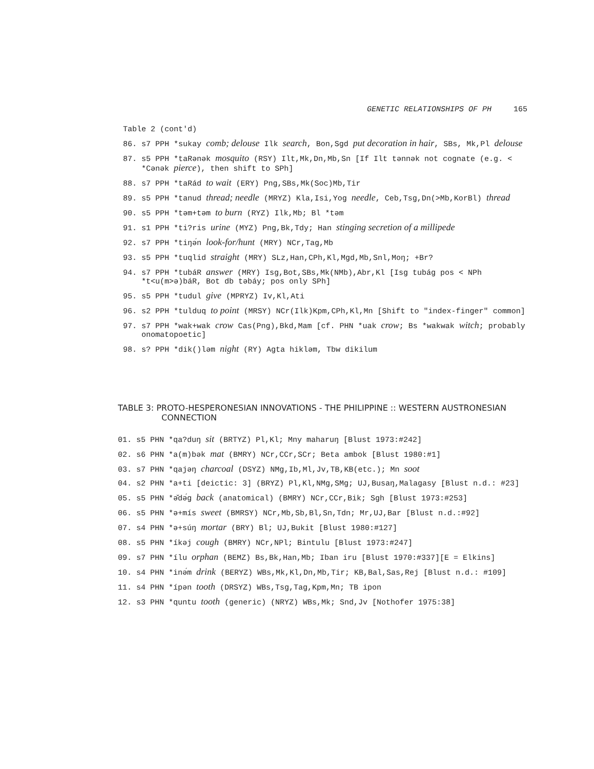GENETIC RELATIONSHIPS OF PH 165
Table 2 (cont'd)
86. s7 PPH *sukay comb; delouse Ilk search, Bon,Sgd put decoration in hair, SBs, Mk,Pl delouse
87. s5 PPH *taRənək mosquito (RSY) Ilt,Mk,Dn,Mb,Sn [If Ilt tənnək not cognate (e.g. < *Cənək pierce), then shift to SPh]
88. s7 PPH *taRád to wait (ERY) Png,SBs,Mk(Soc)Mb,Tir
89. s5 PPH *tanud thread; needle (MRYZ) Kla,Isi,Yog needle, Ceb,Tsg,Dn(>Mb,KorBl) thread
90. s5 PPH *təm+təm to burn (RYZ) Ilk,Mb; Bl *təm
91. s1 PPH *ti?ris urine (MYZ) Png,Bk,Tdy; Han stinging secretion of a millipede
92. s7 PPH *tiŋə́n look-for/hunt (MRY) NCr,Tag,Mb
93. s5 PPH *tuqlid straight (MRY) SLz,Han,CPh,Kl,Mgd,Mb,Snl,Moŋ; +Br?
94. s7 PPH *tubáR answer (MRY) Isg,Bot,SBs,Mk(NMb),Abr,Kl [Isg tubág pos < NPh *t<u(m>ə)báR, Bot db təbáy; pos only SPh]
95. s5 PPH *tudul give (MPRYZ) Iv,Kl,Ati
96. s2 PPH *tulduq to point (MRSY) NCr(Ilk)Kpm,CPh,Kl,Mn [Shift to "index-finger" common]
97. s7 PPH *wak+wak crow Cas(Png),Bkd,Mam [cf. PHN *uak crow; Bs *wakwak witch; probably onomatopoetic]
98. s? PPH *dik()ləm night (RY) Agta hikləm, Tbw dikilum
TABLE 3: PROTO-HESPERONESIAN INNOVATIONS - THE PHILIPPINE :: WESTERN AUSTRONESIAN CONNECTION
01. s5 PHN *qa?duŋ sit (BRTYZ) Pl,Kl; Mny maharuŋ [Blust 1973:#242]
02. s6 PHN *a(m)bək mat (BMRY) NCr,CCr,SCr; Beta ambok [Blust 1980:#1]
03. s7 PHN *qajəŋ charcoal (DSYZ) NMg,Ib,Ml,Jv,TB,KB(etc.); Mn soot
04. s2 PHN *a+ti [deictic: 3] (BRYZ) Pl,Kl,NMg,SMg; UJ,Busaŋ,Malagasy [Blust n.d.: #23]
05. s5 PHN *ə̌də́g back (anatomical) (BMRY) NCr,CCr,Bik; Sgh [Blust 1973:#253]
06. s5 PHN *ə+mís sweet (BMRSY) NCr,Mb,Sb,Bl,Sn,Tdn; Mr,UJ,Bar [Blust n.d.:#92]
07. s4 PHN *ə+súŋ mortar (BRY) Bl; UJ,Bukit [Blust 1980:#127]
08. s5 PHN *íkəj cough (BMRY) NCr,NPl; Bintulu [Blust 1973:#247]
09. s7 PHN *ílu orphan (BEMZ) Bs,Bk,Han,Mb; Iban iru [Blust 1970:#337][E = Elkins]
10. s4 PHN *inə́m drink (BERYZ) WBs,Mk,Kl,Dn,Mb,Tir; KB,Bal,Sas,Rej [Blust n.d.: #109]
11. s4 PHN *ípən tooth (DRSYZ) WBs,Tsg,Tag,Kpm,Mn; TB ipon
12. s3 PHN *quntu tooth (generic) (NRYZ) WBs,Mk; Snd,Jv [Nothofer 1975:38]